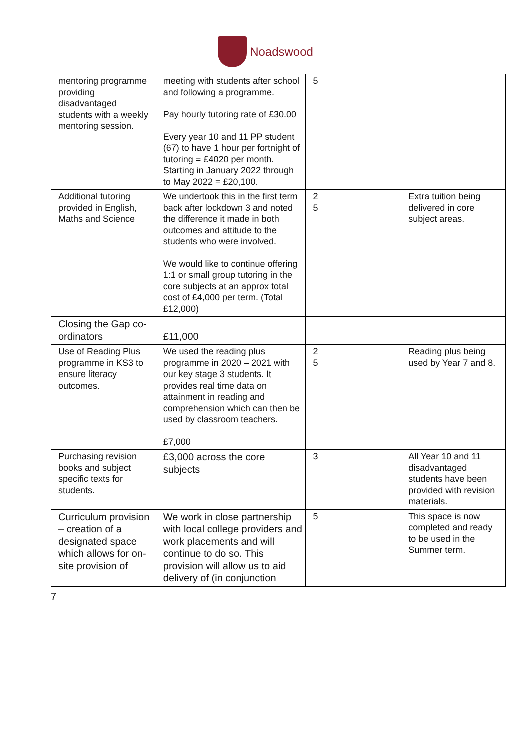Noadswood
| mentoring programme providing disadvantaged students with a weekly mentoring session. | meeting with students after school and following a programme. Pay hourly tutoring rate of £30.00 Every year 10 and 11 PP student (67) to have 1 hour per fortnight of tutoring = £4020 per month. Starting in January 2022 through to May 2022 = £20,100. | 5 | |
| Additional tutoring provided in English, Maths and Science | We undertook this in the first term back after lockdown 3 and noted the difference it made in both outcomes and attitude to the students who were involved. We would like to continue offering 1:1 or small group tutoring in the core subjects at an approx total cost of £4,000 per term. (Total £12,000) | 2 5 | Extra tuition being delivered in core subject areas. |
| Closing the Gap co-ordinators | £11,000 | | |
| Use of Reading Plus programme in KS3 to ensure literacy outcomes. | We used the reading plus programme in 2020 – 2021 with our key stage 3 students. It provides real time data on attainment in reading and comprehension which can then be used by classroom teachers. £7,000 | 2 5 | Reading plus being used by Year 7 and 8. |
| Purchasing revision books and subject specific texts for students. | £3,000 across the core subjects | 3 | All Year 10 and 11 disadvantaged students have been provided with revision materials. |
| Curriculum provision – creation of a designated space which allows for on-site provision of | We work in close partnership with local college providers and work placements and will continue to do so. This provision will allow us to aid delivery of (in conjunction | 5 | This space is now completed and ready to be used in the Summer term. |
7